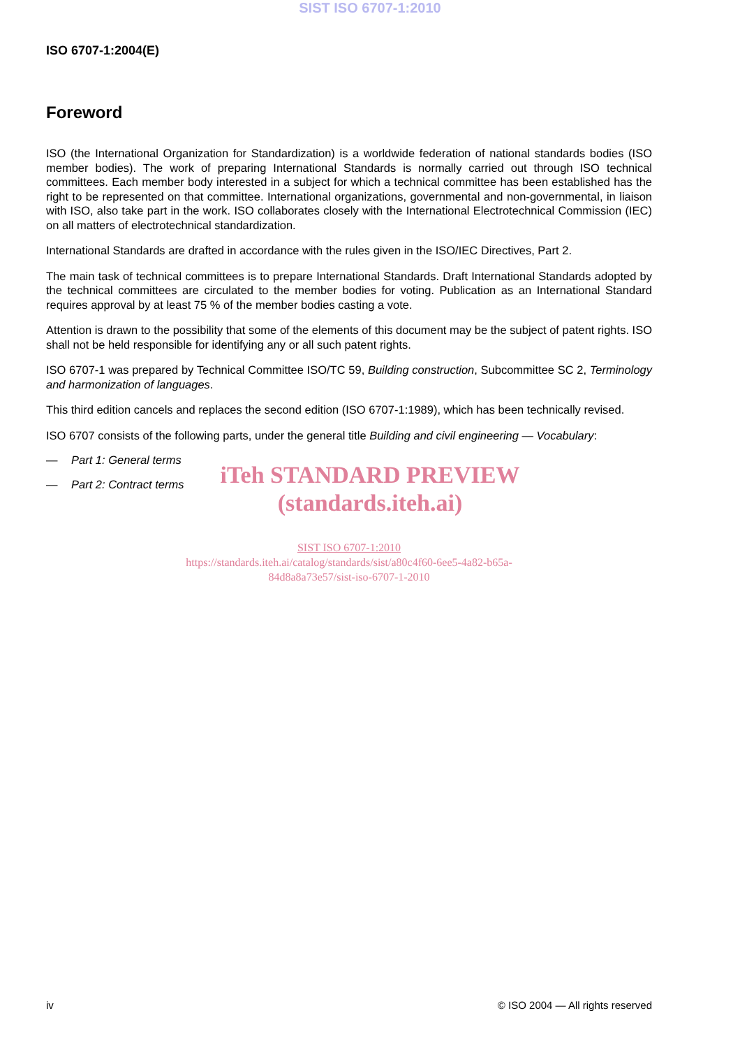SIST ISO 6707-1:2010
ISO 6707-1:2004(E)
Foreword
ISO (the International Organization for Standardization) is a worldwide federation of national standards bodies (ISO member bodies). The work of preparing International Standards is normally carried out through ISO technical committees. Each member body interested in a subject for which a technical committee has been established has the right to be represented on that committee. International organizations, governmental and non-governmental, in liaison with ISO, also take part in the work. ISO collaborates closely with the International Electrotechnical Commission (IEC) on all matters of electrotechnical standardization.
International Standards are drafted in accordance with the rules given in the ISO/IEC Directives, Part 2.
The main task of technical committees is to prepare International Standards. Draft International Standards adopted by the technical committees are circulated to the member bodies for voting. Publication as an International Standard requires approval by at least 75 % of the member bodies casting a vote.
Attention is drawn to the possibility that some of the elements of this document may be the subject of patent rights. ISO shall not be held responsible for identifying any or all such patent rights.
ISO 6707-1 was prepared by Technical Committee ISO/TC 59, Building construction, Subcommittee SC 2, Terminology and harmonization of languages.
This third edition cancels and replaces the second edition (ISO 6707-1:1989), which has been technically revised.
ISO 6707 consists of the following parts, under the general title Building and civil engineering — Vocabulary:
— Part 1: General terms
— Part 2: Contract terms
SIST ISO 6707-1:2010
https://standards.iteh.ai/catalog/standards/sist/a80c4f60-6ee5-4a82-b65a-
84d8a8a73e57/sist-iso-6707-1-2010
iTeh STANDARD PREVIEW
(standards.iteh.ai)
iv © ISO 2004 — All rights reserved